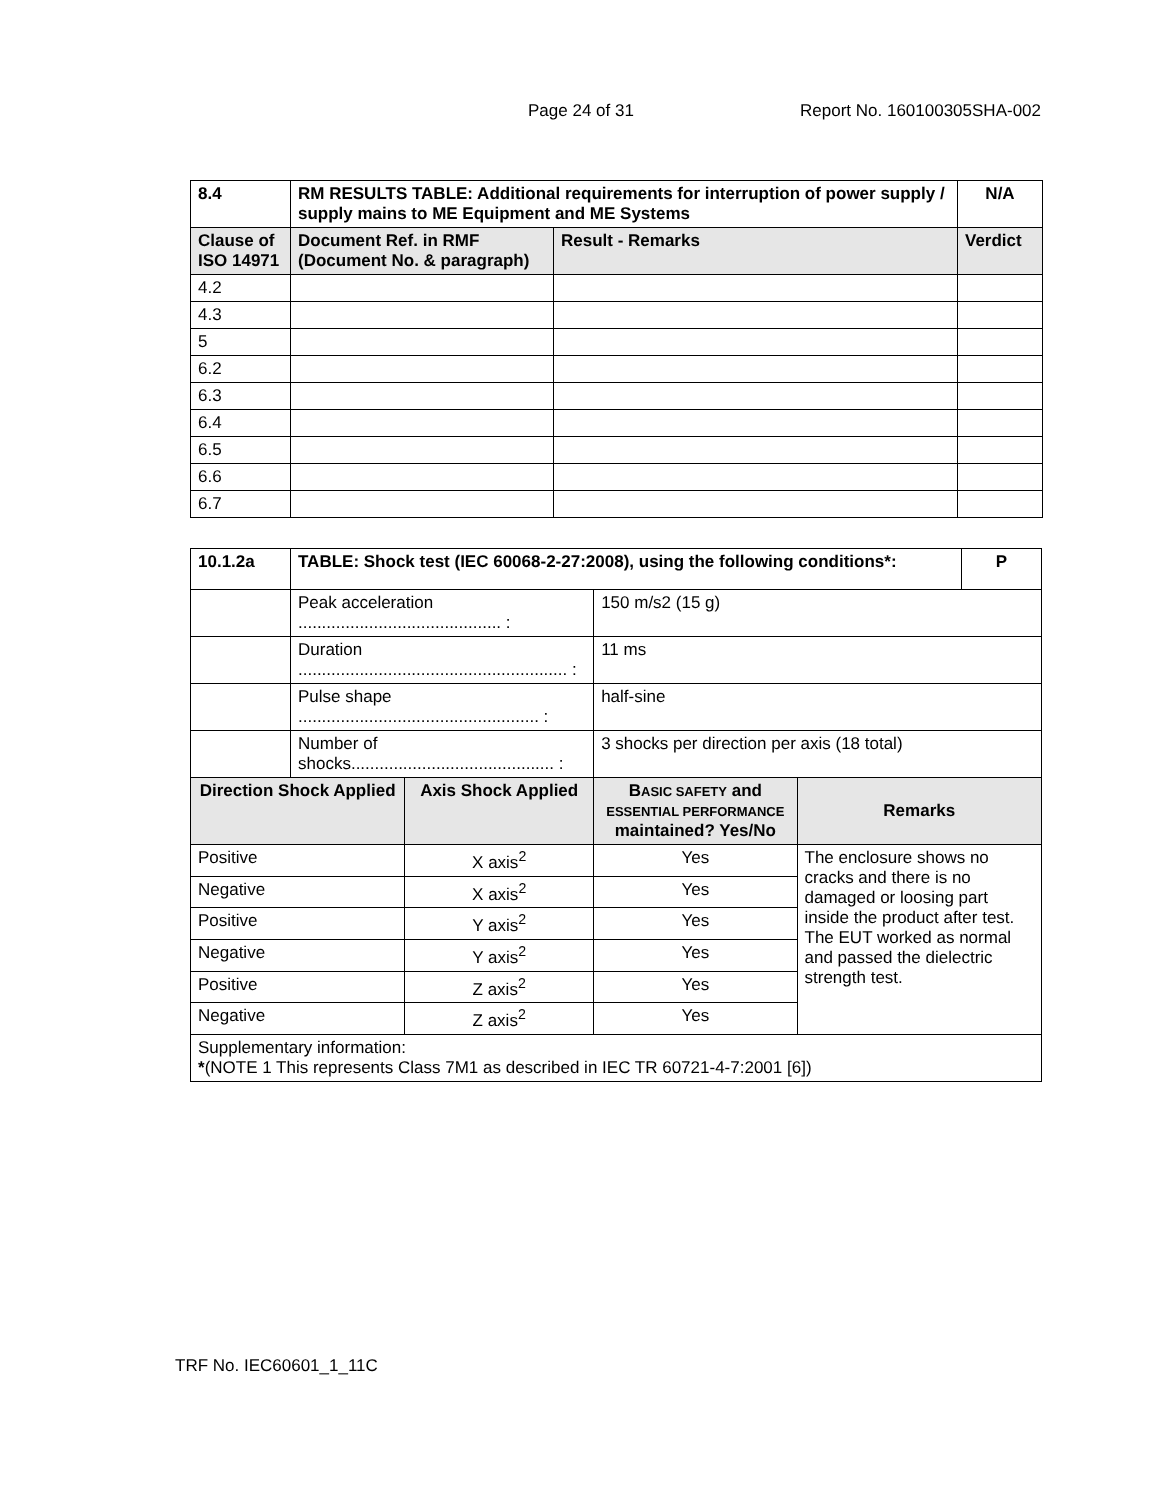Page 24 of 31 Report No. 160100305SHA-002
| 8.4 | RM RESULTS TABLE: Additional requirements for interruption of power supply / supply mains to ME Equipment and ME Systems | | N/A |
| --- | --- | --- | --- |
| Clause of ISO 14971 | Document Ref. in RMF (Document No. & paragraph) | Result - Remarks | Verdict |
| 4.2 | | | |
| 4.3 | | | |
| 5 | | | |
| 6.2 | | | |
| 6.3 | | | |
| 6.4 | | | |
| 6.5 | | | |
| 6.6 | | | |
| 6.7 | | | |
| 10.1.2a | TABLE: Shock test (IEC 60068-2-27:2008), using the following conditions*: | | | | P |
| --- | --- | --- | --- | --- | --- |
| | Peak acceleration ........................................... : | | 150 m/s2 (15 g) | | |
| | Duration ......................................................... : | | 11 ms | | |
| | Pulse shape ................................................... : | | half-sine | | |
| | Number of shocks........................................... : | | 3 shocks per direction per axis (18 total) | | |
| Direction Shock Applied | | Axis Shock Applied | B ASIC SAFETY and ESSENTIAL PERFORMANCE maintained? Yes/No | Remarks | |
| Positive | | X axis<sup>2</sup> | Yes | The enclosure shows no cracks and there is no damaged or loosing part inside the product after test. The EUT worked as normal and passed the dielectric strength test. | |
| Negative | | X axis<sup>2</sup> | Yes | | |
| Positive | | Y axis<sup>2</sup> | Yes | | |
| Negative | | Y axis<sup>2</sup> | Yes | | |
| Positive | | Z axis<sup>2</sup> | Yes | | |
| Negative | | Z axis<sup>2</sup> | Yes | | |
| Supplementary information: * (NOTE 1 This represents Class 7M1 as described in IEC TR 60721-4-7:2001 [6]) | | | | | |
TRF No. IEC60601_1_11C